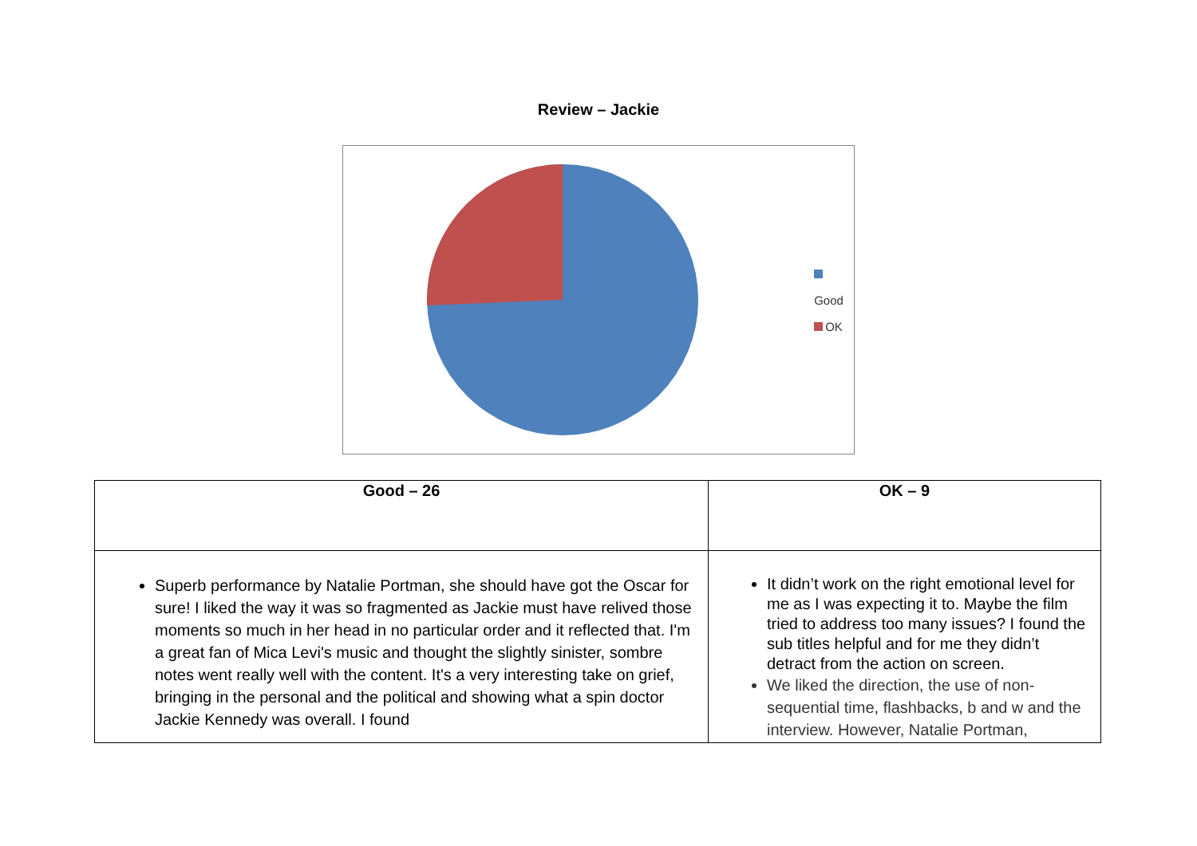Review – Jackie
Good
OK
| Good – 26 | OK – 9 |
| --- | --- |
| Superb performance by Natalie Portman, she should have got the Oscar for sure! I liked the way it was so fragmented as Jackie must have relived those moments so much in her head in no particular order and it reflected that. I'm a great fan of Mica Levi's music and thought the slightly sinister, sombre notes went really well with the content. It's a very interesting take on grief, bringing in the personal and the political and showing what a spin doctor Jackie Kennedy was overall. I found | It didn’t work on the right emotional level for me as I was expecting it to. Maybe the film tried to address too many issues? I found the sub titles helpful and for me they didn’t detract from the action on screen. We liked the direction, the use of non-sequential time, flashbacks, b and w and the interview. However, Natalie Portman, |